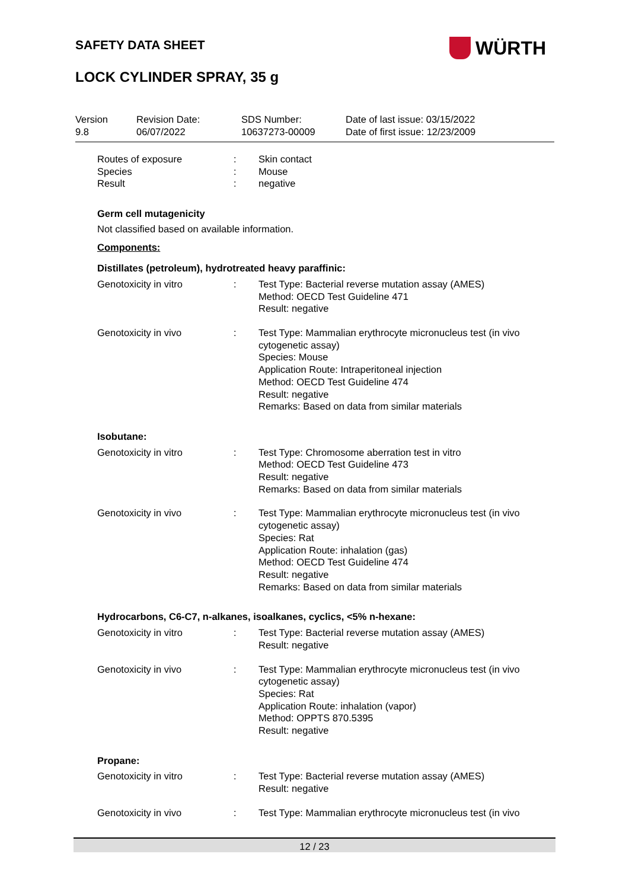SAFETY DATA SHEET WÜRTH
LOCK CYLINDER SPRAY, 35 g
Version
9.8
Revision Date:
06/07/2022
SDS Number:
10637273-00009
Date of last issue: 03/15/2022
Date of first issue: 12/23/2009
Routes of exposure
Species
Result
:
:
:
Skin contact
Mouse
negative
Germ cell mutagenicity
Not classified based on available information.
Components:
Distillates (petroleum), hydrotreated heavy paraffinic:
Genotoxicity in vitro : Test Type: Bacterial reverse mutation assay (AMES)
Method: OECD Test Guideline 471
Result: negative
Genotoxicity in vivo : Test Type: Mammalian erythrocyte micronucleus test (in vivo cytogenetic assay)
Species: Mouse
Application Route: Intraperitoneal injection
Method: OECD Test Guideline 474
Result: negative
Remarks: Based on data from similar materials
Isobutane:
Genotoxicity in vitro : Test Type: Chromosome aberration test in vitro
Method: OECD Test Guideline 473
Result: negative
Remarks: Based on data from similar materials
Genotoxicity in vivo : Test Type: Mammalian erythrocyte micronucleus test (in vivo cytogenetic assay)
Species: Rat
Application Route: inhalation (gas)
Method: OECD Test Guideline 474
Result: negative
Remarks: Based on data from similar materials
Hydrocarbons, C6-C7, n-alkanes, isoalkanes, cyclics, <5% n-hexane:
Genotoxicity in vitro : Test Type: Bacterial reverse mutation assay (AMES)
Result: negative
Genotoxicity in vivo : Test Type: Mammalian erythrocyte micronucleus test (in vivo cytogenetic assay)
Species: Rat
Application Route: inhalation (vapor)
Method: OPPTS 870.5395
Result: negative
Propane:
Genotoxicity in vitro : Test Type: Bacterial reverse mutation assay (AMES)
Result: negative
Genotoxicity in vivo : Test Type: Mammalian erythrocyte micronucleus test (in vivo
12 / 23